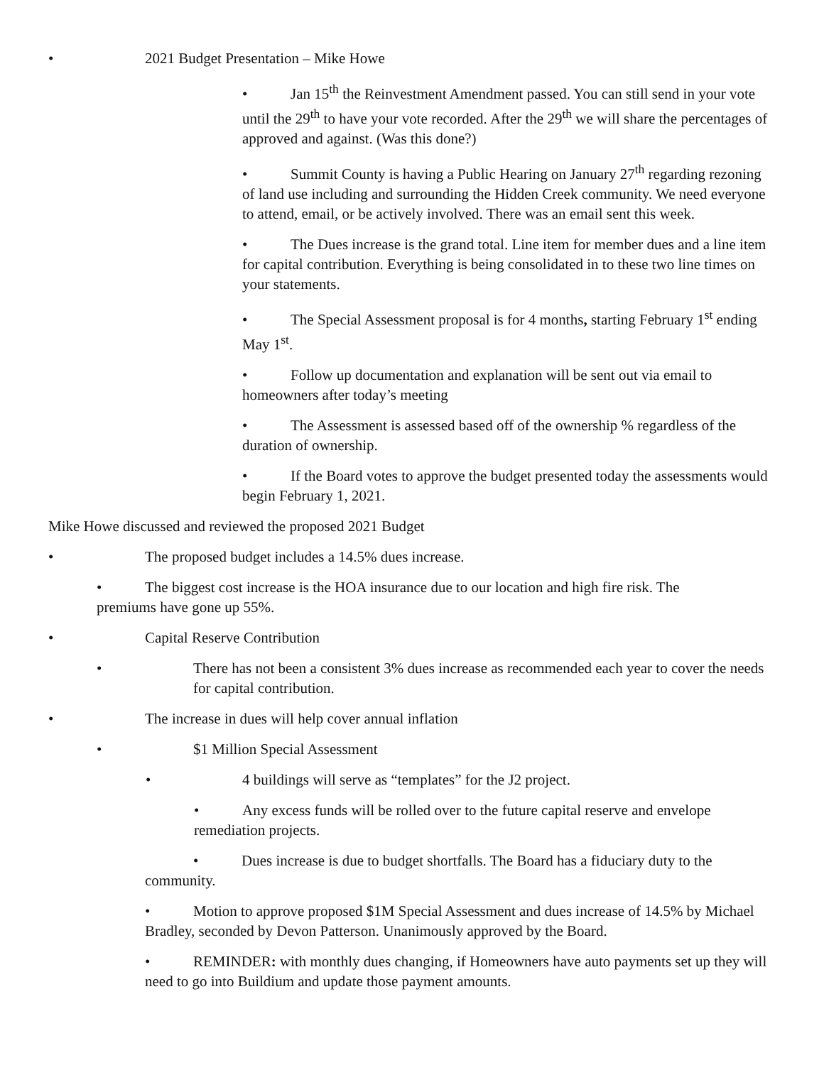• 2021 Budget Presentation – Mike Howe
• Jan 15<sup>th</sup> the Reinvestment Amendment passed. You can still send in your vote until the 29<sup>th</sup> to have your vote recorded. After the 29<sup>th</sup> we will share the percentages of approved and against. (Was this done?)
• Summit County is having a Public Hearing on January 27<sup>th</sup> regarding rezoning of land use including and surrounding the Hidden Creek community. We need everyone to attend, email, or be actively involved. There was an email sent this week.
• The Dues increase is the grand total. Line item for member dues and a line item for capital contribution. Everything is being consolidated in to these two line times on your statements.
• The Special Assessment proposal is for 4 months, starting February 1<sup>st</sup> ending May 1<sup>st</sup>.
• Follow up documentation and explanation will be sent out via email to homeowners after today’s meeting
• The Assessment is assessed based off of the ownership % regardless of the duration of ownership.
• If the Board votes to approve the budget presented today the assessments would begin February 1, 2021.
Mike Howe discussed and reviewed the proposed 2021 Budget
• The proposed budget includes a 14.5% dues increase.
• The biggest cost increase is the HOA insurance due to our location and high fire risk. The premiums have gone up 55%.
• Capital Reserve Contribution
• There has not been a consistent 3% dues increase as recommended each year to cover the needs for capital contribution.
• The increase in dues will help cover annual inflation
• $1 Million Special Assessment
• 4 buildings will serve as “templates” for the J2 project.
• Any excess funds will be rolled over to the future capital reserve and envelope remediation projects.
• Dues increase is due to budget shortfalls. The Board has a fiduciary duty to the community.
• Motion to approve proposed $1M Special Assessment and dues increase of 14.5% by Michael Bradley, seconded by Devon Patterson. Unanimously approved by the Board.
• REMINDER: with monthly dues changing, if Homeowners have auto payments set up they will need to go into Buildium and update those payment amounts.